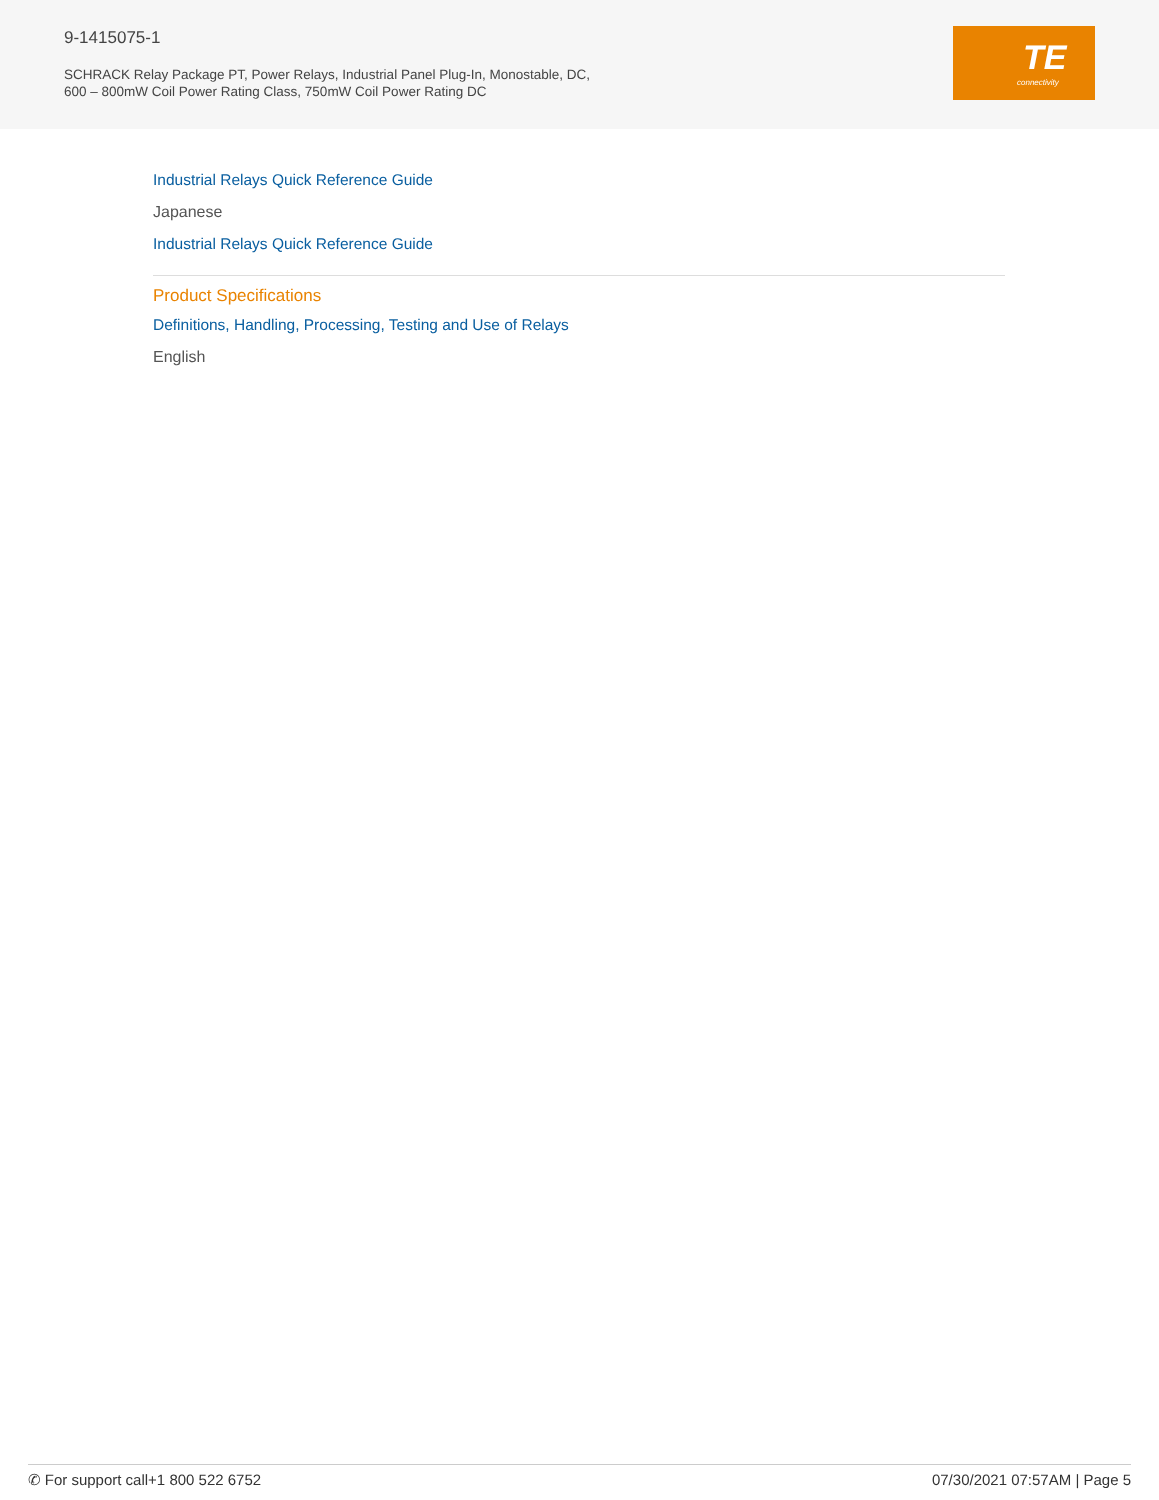9-1415075-1
SCHRACK Relay Package PT, Power Relays, Industrial Panel Plug-In, Monostable, DC,
600 – 800mW Coil Power Rating Class, 750mW Coil Power Rating DC
TE
connectivity
Industrial Relays Quick Reference Guide
Japanese
Industrial Relays Quick Reference Guide
Product Specifications
Definitions, Handling, Processing, Testing and Use of Relays
English
✆ For support call+1 800 522 6752 07/30/2021 07:57AM | Page 5